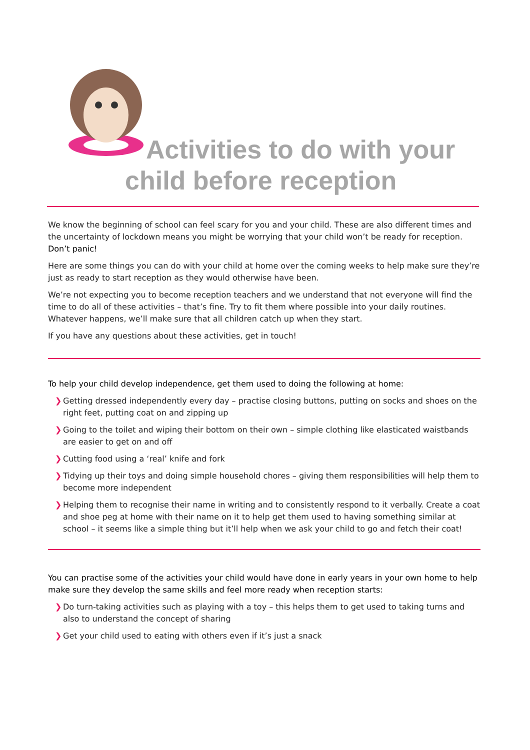Activities to do with your
child before reception
We know the beginning of school can feel scary for you and your child. These are also different times and the uncertainty of lockdown means you might be worrying that your child won’t be ready for reception. Don’t panic!
Here are some things you can do with your child at home over the coming weeks to help make sure they’re just as ready to start reception as they would otherwise have been.
We’re not expecting you to become reception teachers and we understand that not everyone will find the time to do all of these activities – that’s fine. Try to fit them where possible into your daily routines. Whatever happens, we’ll make sure that all children catch up when they start.
If you have any questions about these activities, get in touch!
To help your child develop independence, get them used to doing the following at home:
❯ Getting dressed independently every day – practise closing buttons, putting on socks and shoes on the right feet, putting coat on and zipping up
❯ Going to the toilet and wiping their bottom on their own – simple clothing like elasticated waistbands are easier to get on and off
❯ Cutting food using a ‘real’ knife and fork
❯ Tidying up their toys and doing simple household chores – giving them responsibilities will help them to become more independent
❯ Helping them to recognise their name in writing and to consistently respond to it verbally. Create a coat and shoe peg at home with their name on it to help get them used to having something similar at school – it seems like a simple thing but it’ll help when we ask your child to go and fetch their coat!
You can practise some of the activities your child would have done in early years in your own home to help make sure they develop the same skills and feel more ready when reception starts:
❯ Do turn-taking activities such as playing with a toy – this helps them to get used to taking turns and also to understand the concept of sharing
❯ Get your child used to eating with others even if it’s just a snack